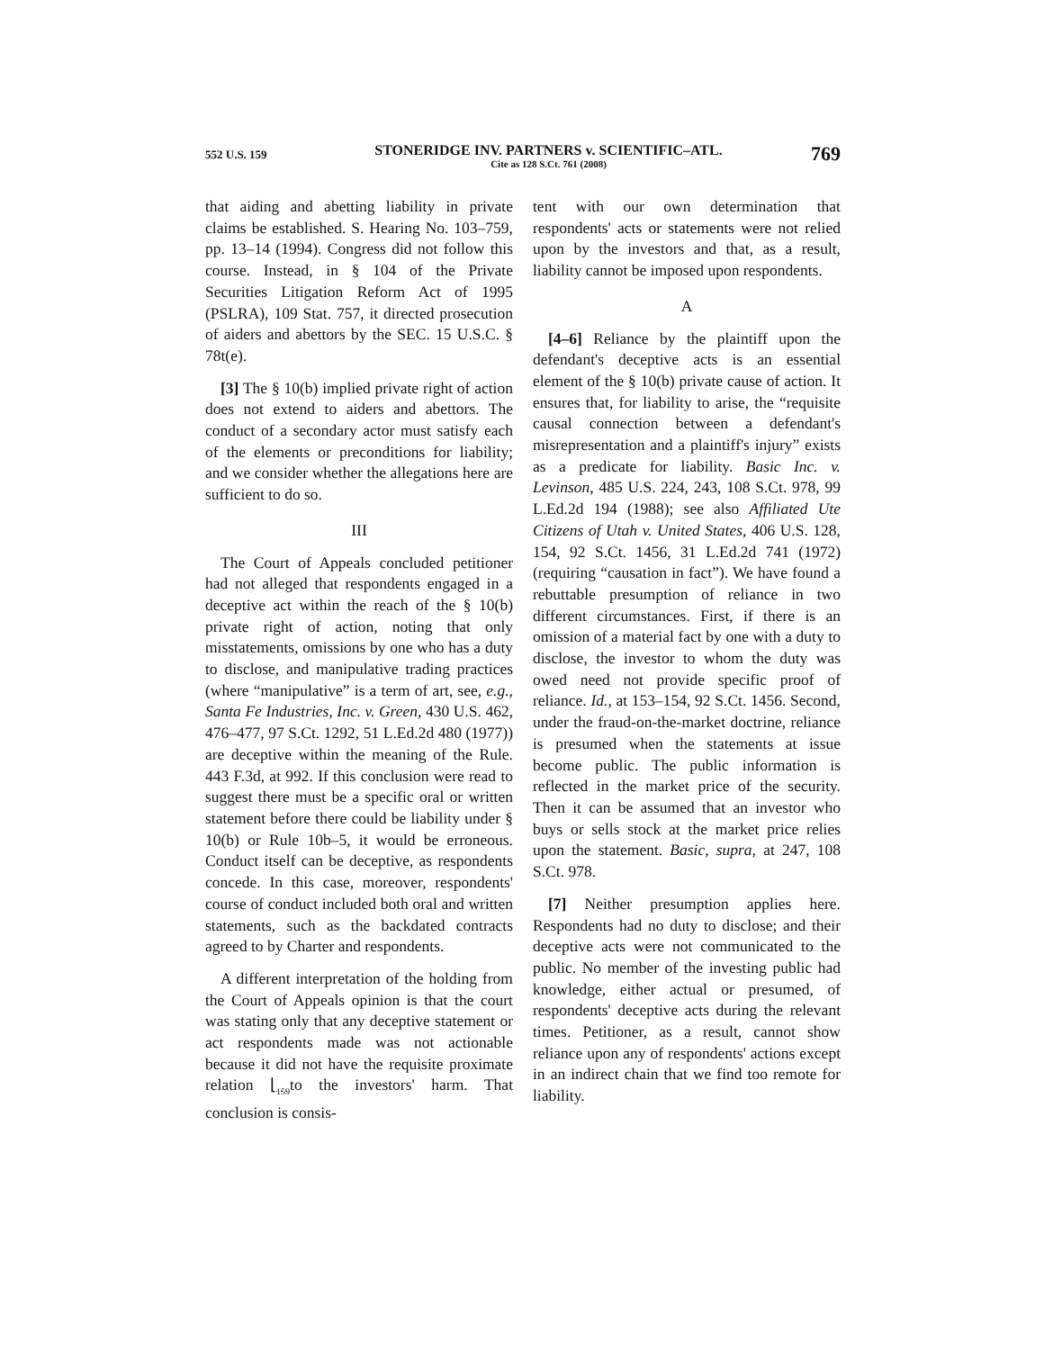552 U.S. 159
STONERIDGE INV. PARTNERS v. SCIENTIFIC–ATL.
Cite as 128 S.Ct. 761 (2008)
769
that aiding and abetting liability in private claims be established. S. Hearing No. 103–759, pp. 13–14 (1994). Congress did not follow this course. Instead, in § 104 of the Private Securities Litigation Reform Act of 1995 (PSLRA), 109 Stat. 757, it directed prosecution of aiders and abettors by the SEC. 15 U.S.C. § 78t(e).
[3] The § 10(b) implied private right of action does not extend to aiders and abettors. The conduct of a secondary actor must satisfy each of the elements or preconditions for liability; and we consider whether the allegations here are sufficient to do so.
III
The Court of Appeals concluded petitioner had not alleged that respondents engaged in a deceptive act within the reach of the § 10(b) private right of action, noting that only misstatements, omissions by one who has a duty to disclose, and manipulative trading practices (where “manipulative” is a term of art, see, e.g., Santa Fe Industries, Inc. v. Green, 430 U.S. 462, 476–477, 97 S.Ct. 1292, 51 L.Ed.2d 480 (1977)) are deceptive within the meaning of the Rule. 443 F.3d, at 992. If this conclusion were read to suggest there must be a specific oral or written statement before there could be liability under § 10(b) or Rule 10b–5, it would be erroneous. Conduct itself can be deceptive, as respondents concede. In this case, moreover, respondents' course of conduct included both oral and written statements, such as the backdated contracts agreed to by Charter and respondents.
A different interpretation of the holding from the Court of Appeals opinion is that the court was stating only that any deceptive statement or act respondents made was not actionable because it did not have the requisite proximate relation ⌊<sub>159</sub>to the investors' harm. That conclusion is consis-
tent with our own determination that respondents' acts or statements were not relied upon by the investors and that, as a result, liability cannot be imposed upon respondents.
A
[4–6] Reliance by the plaintiff upon the defendant's deceptive acts is an essential element of the § 10(b) private cause of action. It ensures that, for liability to arise, the “requisite causal connection between a defendant's misrepresentation and a plaintiff's injury” exists as a predicate for liability. Basic Inc. v. Levinson, 485 U.S. 224, 243, 108 S.Ct. 978, 99 L.Ed.2d 194 (1988); see also Affiliated Ute Citizens of Utah v. United States, 406 U.S. 128, 154, 92 S.Ct. 1456, 31 L.Ed.2d 741 (1972) (requiring “causation in fact”). We have found a rebuttable presumption of reliance in two different circumstances. First, if there is an omission of a material fact by one with a duty to disclose, the investor to whom the duty was owed need not provide specific proof of reliance. Id., at 153–154, 92 S.Ct. 1456. Second, under the fraud-on-the-market doctrine, reliance is presumed when the statements at issue become public. The public information is reflected in the market price of the security. Then it can be assumed that an investor who buys or sells stock at the market price relies upon the statement. Basic, supra, at 247, 108 S.Ct. 978.
[7] Neither presumption applies here. Respondents had no duty to disclose; and their deceptive acts were not communicated to the public. No member of the investing public had knowledge, either actual or presumed, of respondents' deceptive acts during the relevant times. Petitioner, as a result, cannot show reliance upon any of respondents' actions except in an indirect chain that we find too remote for liability.